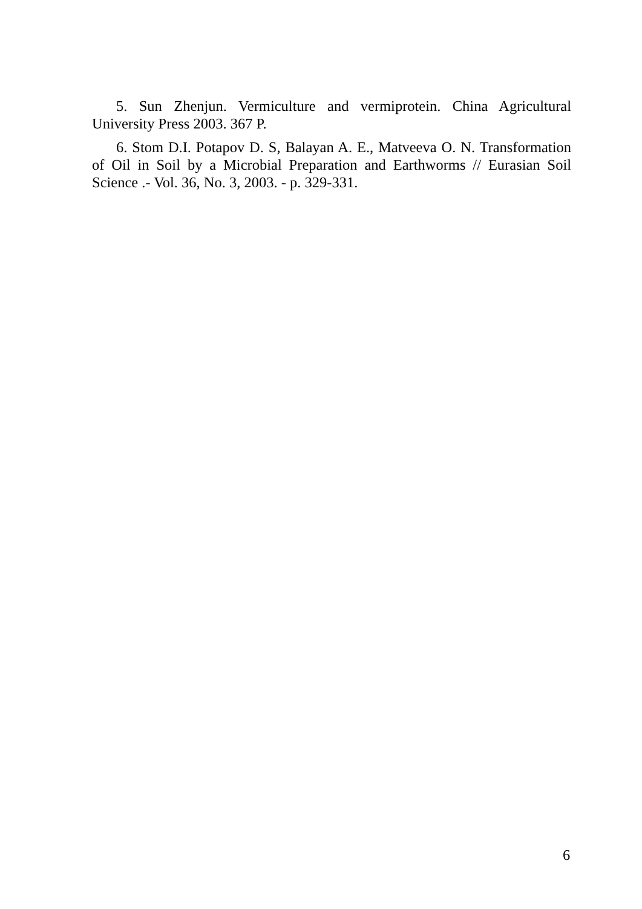5. Sun Zhenjun. Vermiculture and vermiprotein. China Agricultural University Press 2003. 367 P.
6. Stom D.I. Potapov D. S, Balayan A. E., Matveeva O. N. Transformation of Oil in Soil by a Microbial Preparation and Earthworms // Eurasian Soil Science .- Vol. 36, No. 3, 2003. - p. 329-331.
6